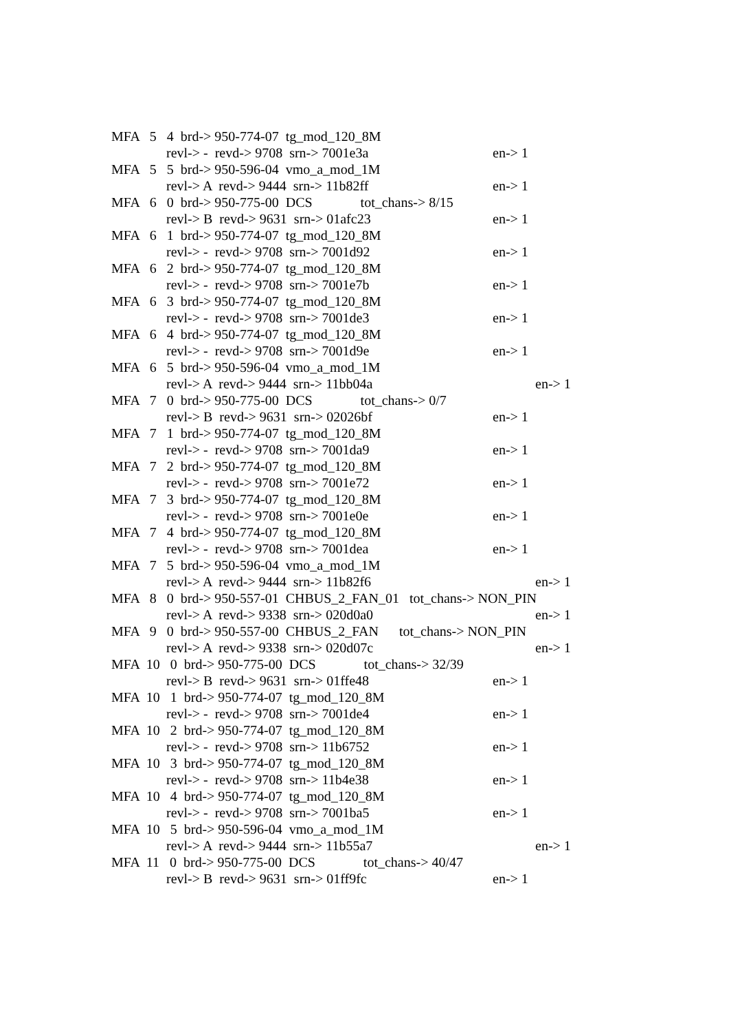MFA 5 4 brd-> 950-774-07 tg_mod_120_8M
revl-> - revd-> 9708 srn-> 7001e3a en-> 1
MFA 5 5 brd-> 950-596-04 vmo_a_mod_1M
revl-> A revd-> 9444 srn-> 11b82ff en-> 1
MFA 6 0 brd-> 950-775-00 DCS tot_chans-> 8/15
revl-> B revd-> 9631 srn-> 01afc23 en-> 1
MFA 6 1 brd-> 950-774-07 tg_mod_120_8M
revl-> - revd-> 9708 srn-> 7001d92 en-> 1
MFA 6 2 brd-> 950-774-07 tg_mod_120_8M
revl-> - revd-> 9708 srn-> 7001e7b en-> 1
MFA 6 3 brd-> 950-774-07 tg_mod_120_8M
revl-> - revd-> 9708 srn-> 7001de3 en-> 1
MFA 6 4 brd-> 950-774-07 tg_mod_120_8M
revl-> - revd-> 9708 srn-> 7001d9e en-> 1
MFA 6 5 brd-> 950-596-04 vmo_a_mod_1M
revl-> A revd-> 9444 srn-> 11bb04a en-> 1
MFA 7 0 brd-> 950-775-00 DCS tot_chans-> 0/7
revl-> B revd-> 9631 srn-> 02026bf en-> 1
MFA 7 1 brd-> 950-774-07 tg_mod_120_8M
revl-> - revd-> 9708 srn-> 7001da9 en-> 1
MFA 7 2 brd-> 950-774-07 tg_mod_120_8M
revl-> - revd-> 9708 srn-> 7001e72 en-> 1
MFA 7 3 brd-> 950-774-07 tg_mod_120_8M
revl-> - revd-> 9708 srn-> 7001e0e en-> 1
MFA 7 4 brd-> 950-774-07 tg_mod_120_8M
revl-> - revd-> 9708 srn-> 7001dea en-> 1
MFA 7 5 brd-> 950-596-04 vmo_a_mod_1M
revl-> A revd-> 9444 srn-> 11b82f6 en-> 1
MFA 8 0 brd-> 950-557-01 CHBUS_2_FAN_01 tot_chans-> NON_PIN
revl-> A revd-> 9338 srn-> 020d0a0 en-> 1
MFA 9 0 brd-> 950-557-00 CHBUS_2_FAN tot_chans-> NON_PIN
revl-> A revd-> 9338 srn-> 020d07c en-> 1
MFA 10 0 brd-> 950-775-00 DCS tot_chans-> 32/39
revl-> B revd-> 9631 srn-> 01ffe48 en-> 1
MFA 10 1 brd-> 950-774-07 tg_mod_120_8M
revl-> - revd-> 9708 srn-> 7001de4 en-> 1
MFA 10 2 brd-> 950-774-07 tg_mod_120_8M
revl-> - revd-> 9708 srn-> 11b6752 en-> 1
MFA 10 3 brd-> 950-774-07 tg_mod_120_8M
revl-> - revd-> 9708 srn-> 11b4e38 en-> 1
MFA 10 4 brd-> 950-774-07 tg_mod_120_8M
revl-> - revd-> 9708 srn-> 7001ba5 en-> 1
MFA 10 5 brd-> 950-596-04 vmo_a_mod_1M
revl-> A revd-> 9444 srn-> 11b55a7 en-> 1
MFA 11 0 brd-> 950-775-00 DCS tot_chans-> 40/47
revl-> B revd-> 9631 srn-> 01ff9fc en-> 1